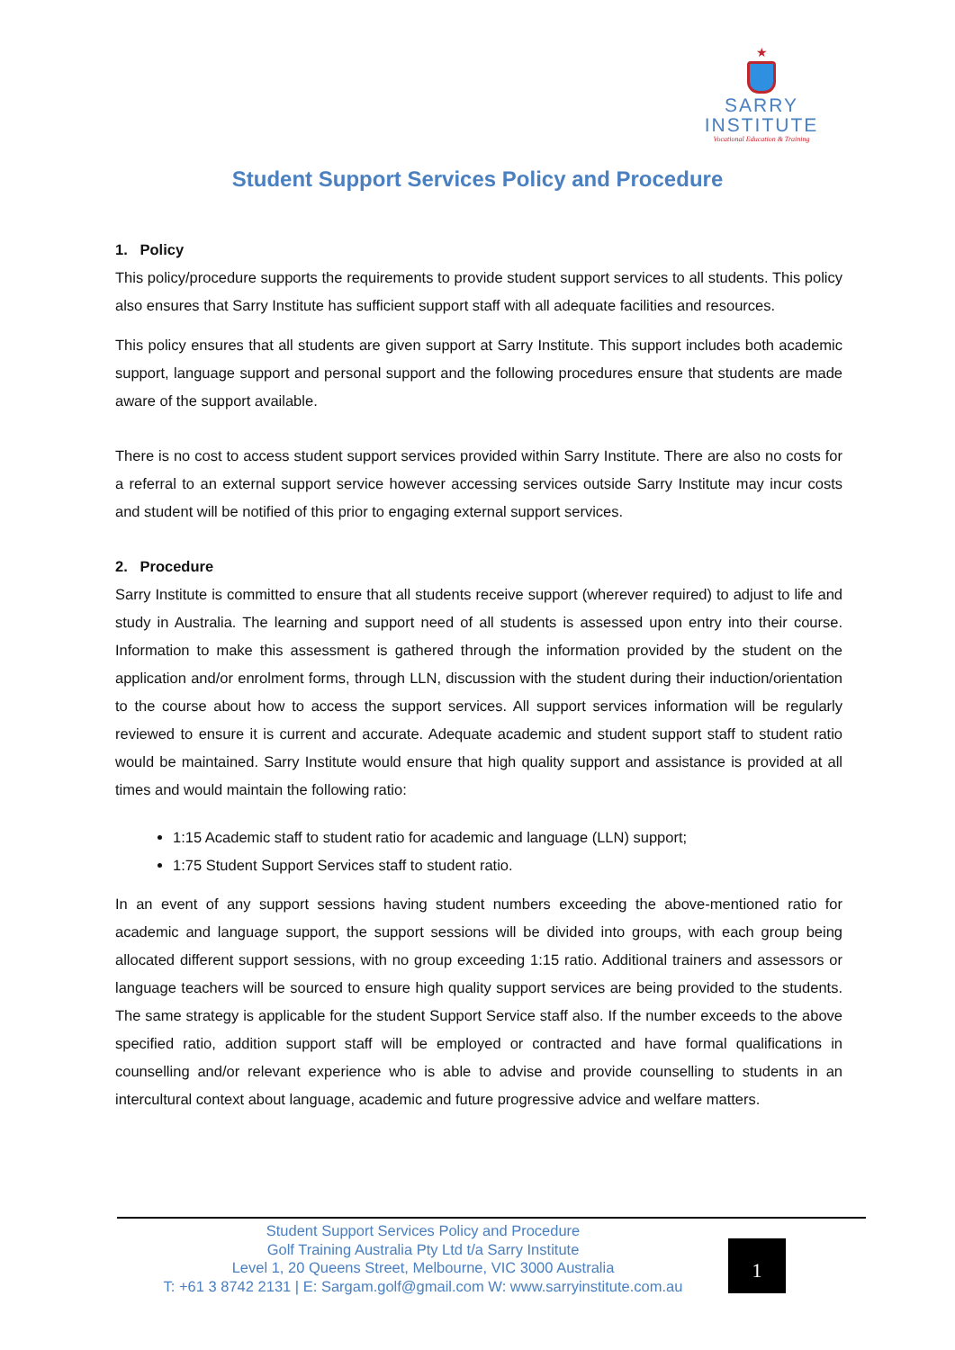★
SARRY
INSTITUTE
Vocational Education & Training
Student Support Services Policy and Procedure
1. Policy
This policy/procedure supports the requirements to provide student support services to all students. This policy also ensures that Sarry Institute has sufficient support staff with all adequate facilities and resources.
This policy ensures that all students are given support at Sarry Institute. This support includes both academic support, language support and personal support and the following procedures ensure that students are made aware of the support available.
There is no cost to access student support services provided within Sarry Institute. There are also no costs for a referral to an external support service however accessing services outside Sarry Institute may incur costs and student will be notified of this prior to engaging external support services.
2. Procedure
Sarry Institute is committed to ensure that all students receive support (wherever required) to adjust to life and study in Australia. The learning and support need of all students is assessed upon entry into their course. Information to make this assessment is gathered through the information provided by the student on the application and/or enrolment forms, through LLN, discussion with the student during their induction/orientation to the course about how to access the support services. All support services information will be regularly reviewed to ensure it is current and accurate. Adequate academic and student support staff to student ratio would be maintained. Sarry Institute would ensure that high quality support and assistance is provided at all times and would maintain the following ratio:
1:15 Academic staff to student ratio for academic and language (LLN) support;
1:75 Student Support Services staff to student ratio.
In an event of any support sessions having student numbers exceeding the above-mentioned ratio for academic and language support, the support sessions will be divided into groups, with each group being allocated different support sessions, with no group exceeding 1:15 ratio. Additional trainers and assessors or language teachers will be sourced to ensure high quality support services are being provided to the students. The same strategy is applicable for the student Support Service staff also. If the number exceeds to the above specified ratio, addition support staff will be employed or contracted and have formal qualifications in counselling and/or relevant experience who is able to advise and provide counselling to students in an intercultural context about language, academic and future progressive advice and welfare matters.
Student Support Services Policy and Procedure
Golf Training Australia Pty Ltd t/a Sarry Institute
Level 1, 20 Queens Street, Melbourne, VIC 3000 Australia
T: +61 3 8742 2131 | E: Sargam.golf@gmail.com W: www.sarryinstitute.com.au
1